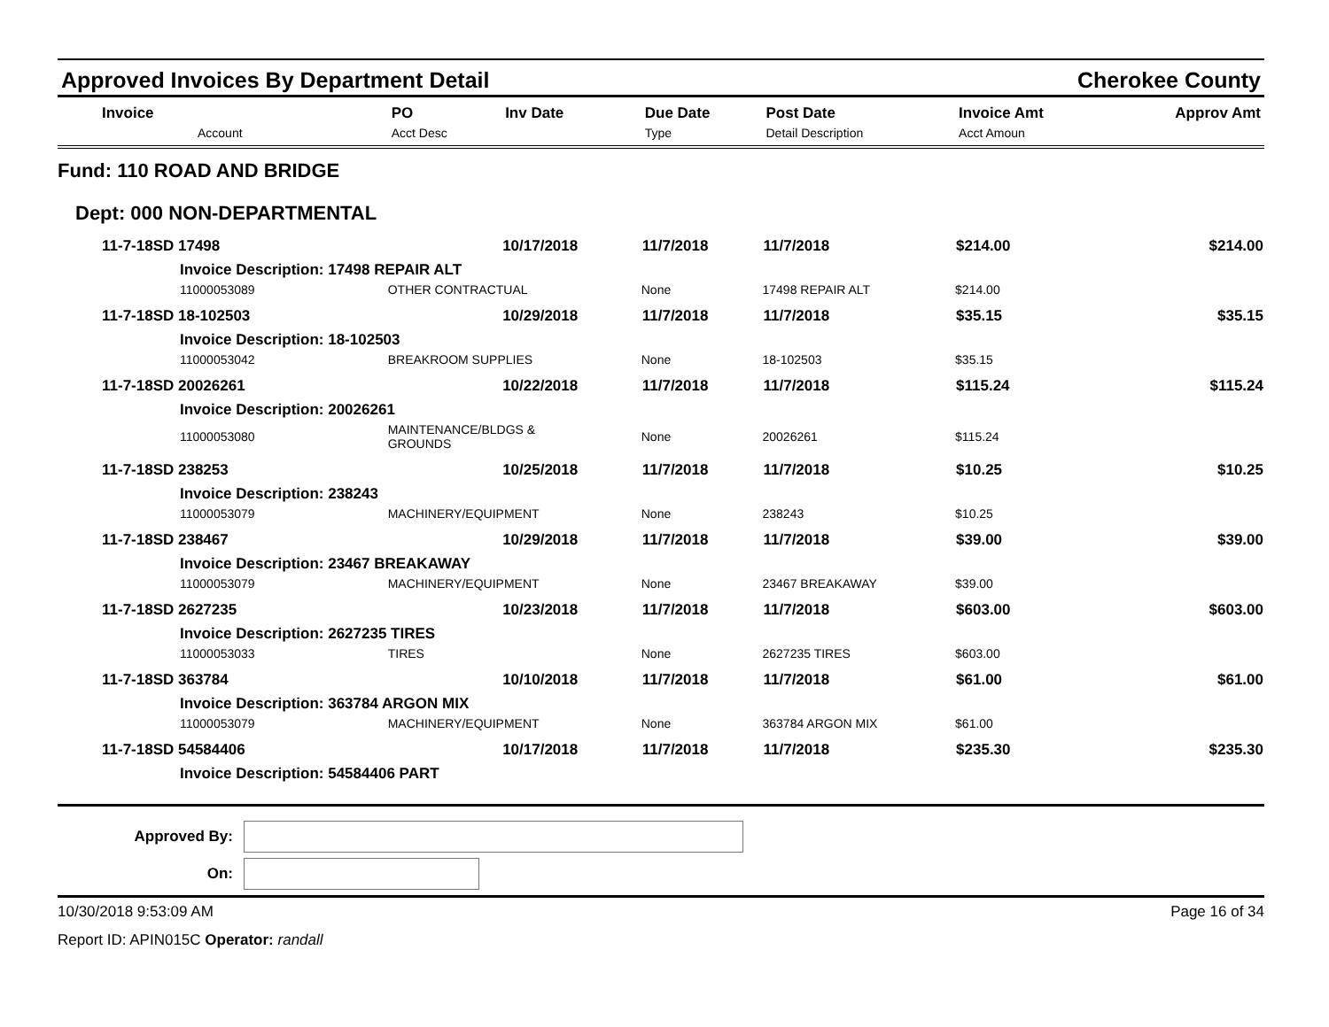Approved Invoices By Department Detail Cherokee County
| Invoice Account | PO Acct Desc | Inv Date | Due Date Type | Post Date Detail Description | Invoice Amt Acct Amoun | Approv Amt |
| --- | --- | --- | --- | --- | --- | --- |
| Fund: 110 ROAD AND BRIDGE | | | | | | |
| Dept: 000 NON-DEPARTMENTAL | | | | | | |
| 11-7-18SD 17498 | | 10/17/2018 | 11/7/2018 | 11/7/2018 | $214.00 | $214.00 |
| Invoice Description: 17498 REPAIR ALT | | | | | | |
| 11000053089 | OTHER CONTRACTUAL | | None | 17498 REPAIR ALT | $214.00 | |
| 11-7-18SD 18-102503 | | 10/29/2018 | 11/7/2018 | 11/7/2018 | $35.15 | $35.15 |
| Invoice Description: 18-102503 | | | | | | |
| 11000053042 | BREAKROOM SUPPLIES | | None | 18-102503 | $35.15 | |
| 11-7-18SD 20026261 | | 10/22/2018 | 11/7/2018 | 11/7/2018 | $115.24 | $115.24 |
| Invoice Description: 20026261 | | | | | | |
| 11000053080 | MAINTENANCE/BLDGS & GROUNDS | | None | 20026261 | $115.24 | |
| 11-7-18SD 238253 | | 10/25/2018 | 11/7/2018 | 11/7/2018 | $10.25 | $10.25 |
| Invoice Description: 238243 | | | | | | |
| 11000053079 | MACHINERY/EQUIPMENT | | None | 238243 | $10.25 | |
| 11-7-18SD 238467 | | 10/29/2018 | 11/7/2018 | 11/7/2018 | $39.00 | $39.00 |
| Invoice Description: 23467 BREAKAWAY | | | | | | |
| 11000053079 | MACHINERY/EQUIPMENT | | None | 23467 BREAKAWAY | $39.00 | |
| 11-7-18SD 2627235 | | 10/23/2018 | 11/7/2018 | 11/7/2018 | $603.00 | $603.00 |
| Invoice Description: 2627235 TIRES | | | | | | |
| 11000053033 | TIRES | | None | 2627235 TIRES | $603.00 | |
| 11-7-18SD 363784 | | 10/10/2018 | 11/7/2018 | 11/7/2018 | $61.00 | $61.00 |
| Invoice Description: 363784 ARGON MIX | | | | | | |
| 11000053079 | MACHINERY/EQUIPMENT | | None | 363784 ARGON MIX | $61.00 | |
| 11-7-18SD 54584406 | | 10/17/2018 | 11/7/2018 | 11/7/2018 | $235.30 | $235.30 |
| Invoice Description: 54584406 PART | | | | | | |
Approved By:
On:
10/30/2018 9:53:09 AM Page 16 of 34
Report ID: APIN015C Operator: randall